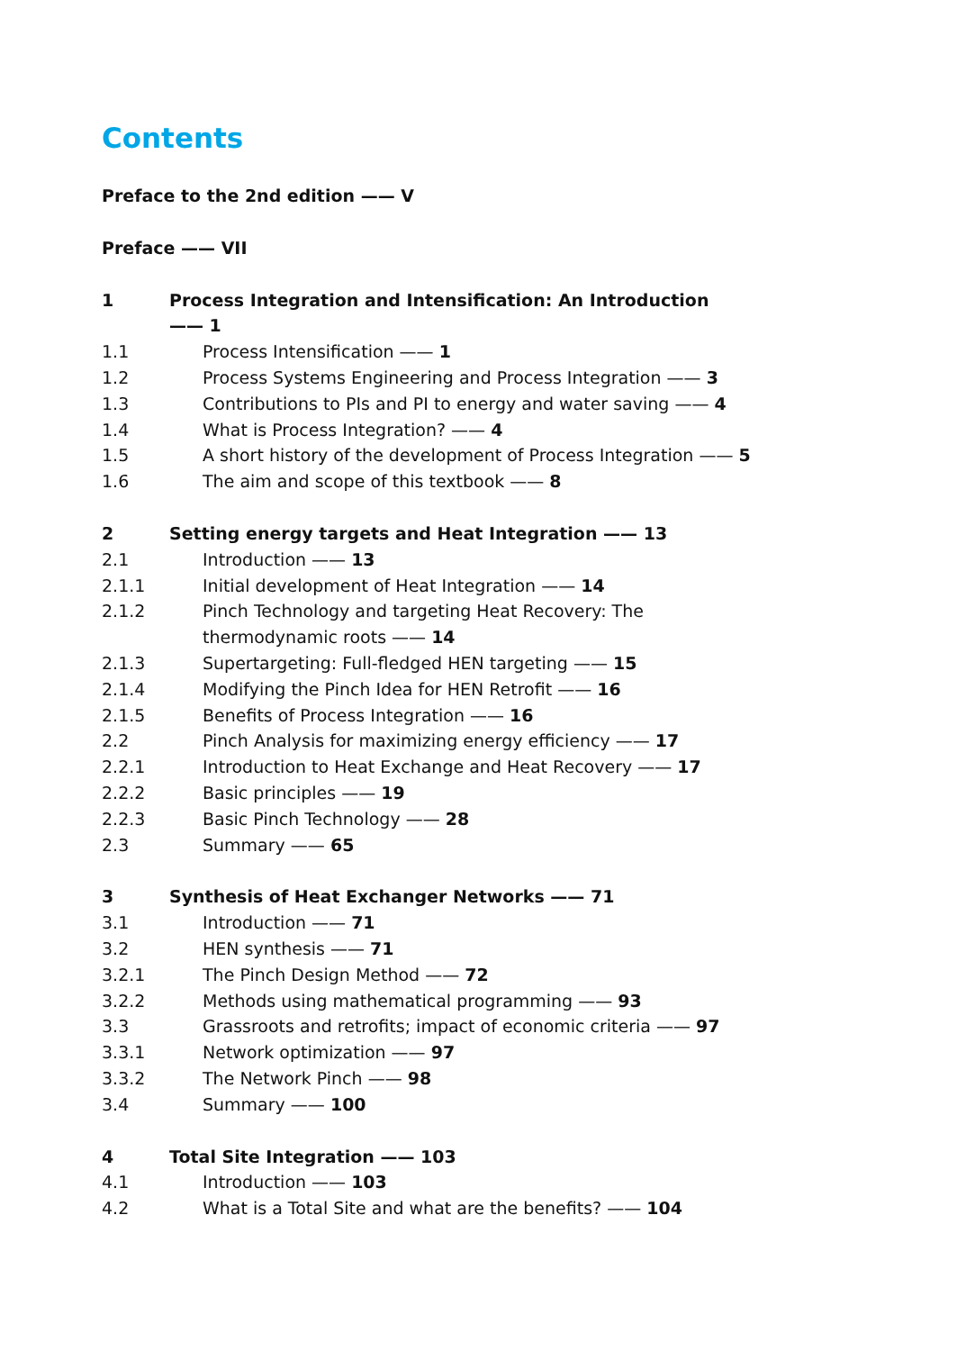Contents
Preface to the 2nd edition —— V
Preface —— VII
1 Process Integration and Intensification: An Introduction —— 1
1.1 Process Intensification —— 1
1.2 Process Systems Engineering and Process Integration —— 3
1.3 Contributions to PIs and PI to energy and water saving —— 4
1.4 What is Process Integration? —— 4
1.5 A short history of the development of Process Integration —— 5
1.6 The aim and scope of this textbook —— 8
2 Setting energy targets and Heat Integration —— 13
2.1 Introduction —— 13
2.1.1 Initial development of Heat Integration —— 14
2.1.2 Pinch Technology and targeting Heat Recovery: The thermodynamic roots —— 14
2.1.3 Supertargeting: Full-fledged HEN targeting —— 15
2.1.4 Modifying the Pinch Idea for HEN Retrofit —— 16
2.1.5 Benefits of Process Integration —— 16
2.2 Pinch Analysis for maximizing energy efficiency —— 17
2.2.1 Introduction to Heat Exchange and Heat Recovery —— 17
2.2.2 Basic principles —— 19
2.2.3 Basic Pinch Technology —— 28
2.3 Summary —— 65
3 Synthesis of Heat Exchanger Networks —— 71
3.1 Introduction —— 71
3.2 HEN synthesis —— 71
3.2.1 The Pinch Design Method —— 72
3.2.2 Methods using mathematical programming —— 93
3.3 Grassroots and retrofits; impact of economic criteria —— 97
3.3.1 Network optimization —— 97
3.3.2 The Network Pinch —— 98
3.4 Summary —— 100
4 Total Site Integration —— 103
4.1 Introduction —— 103
4.2 What is a Total Site and what are the benefits? —— 104